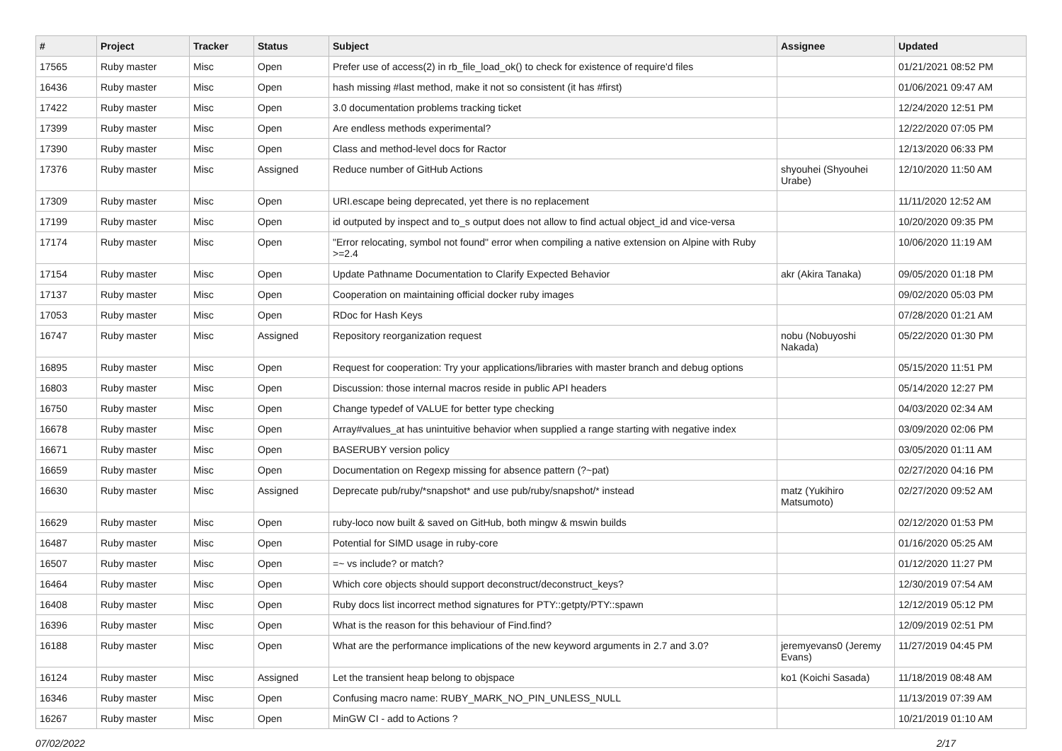| # | Project | Tracker | Status | Subject | Assignee | Updated |
| --- | --- | --- | --- | --- | --- | --- |
| 17565 | Ruby master | Misc | Open | Prefer use of access(2) in rb_file_load_ok() to check for existence of require'd files | | 01/21/2021 08:52 PM |
| 16436 | Ruby master | Misc | Open | hash missing #last method, make it not so consistent (it has #first) | | 01/06/2021 09:47 AM |
| 17422 | Ruby master | Misc | Open | 3.0 documentation problems tracking ticket | | 12/24/2020 12:51 PM |
| 17399 | Ruby master | Misc | Open | Are endless methods experimental? | | 12/22/2020 07:05 PM |
| 17390 | Ruby master | Misc | Open | Class and method-level docs for Ractor | | 12/13/2020 06:33 PM |
| 17376 | Ruby master | Misc | Assigned | Reduce number of GitHub Actions | shyouhei (Shyouhei Urabe) | 12/10/2020 11:50 AM |
| 17309 | Ruby master | Misc | Open | URI.escape being deprecated, yet there is no replacement | | 11/11/2020 12:52 AM |
| 17199 | Ruby master | Misc | Open | id outputed by inspect and to_s output does not allow to find actual object_id and vice-versa | | 10/20/2020 09:35 PM |
| 17174 | Ruby master | Misc | Open | "Error relocating, symbol not found" error when compiling a native extension on Alpine with Ruby >=2.4 | | 10/06/2020 11:19 AM |
| 17154 | Ruby master | Misc | Open | Update Pathname Documentation to Clarify Expected Behavior | akr (Akira Tanaka) | 09/05/2020 01:18 PM |
| 17137 | Ruby master | Misc | Open | Cooperation on maintaining official docker ruby images | | 09/02/2020 05:03 PM |
| 17053 | Ruby master | Misc | Open | RDoc for Hash Keys | | 07/28/2020 01:21 AM |
| 16747 | Ruby master | Misc | Assigned | Repository reorganization request | nobu (Nobuyoshi Nakada) | 05/22/2020 01:30 PM |
| 16895 | Ruby master | Misc | Open | Request for cooperation: Try your applications/libraries with master branch and debug options | | 05/15/2020 11:51 PM |
| 16803 | Ruby master | Misc | Open | Discussion: those internal macros reside in public API headers | | 05/14/2020 12:27 PM |
| 16750 | Ruby master | Misc | Open | Change typedef of VALUE for better type checking | | 04/03/2020 02:34 AM |
| 16678 | Ruby master | Misc | Open | Array#values_at has unintuitive behavior when supplied a range starting with negative index | | 03/09/2020 02:06 PM |
| 16671 | Ruby master | Misc | Open | BASERUBY version policy | | 03/05/2020 01:11 AM |
| 16659 | Ruby master | Misc | Open | Documentation on Regexp missing for absence pattern (?~pat) | | 02/27/2020 04:16 PM |
| 16630 | Ruby master | Misc | Assigned | Deprecate pub/ruby/*snapshot* and use pub/ruby/snapshot/* instead | matz (Yukihiro Matsumoto) | 02/27/2020 09:52 AM |
| 16629 | Ruby master | Misc | Open | ruby-loco now built & saved on GitHub, both mingw & mswin builds | | 02/12/2020 01:53 PM |
| 16487 | Ruby master | Misc | Open | Potential for SIMD usage in ruby-core | | 01/16/2020 05:25 AM |
| 16507 | Ruby master | Misc | Open | =~ vs include? or match? | | 01/12/2020 11:27 PM |
| 16464 | Ruby master | Misc | Open | Which core objects should support deconstruct/deconstruct_keys? | | 12/30/2019 07:54 AM |
| 16408 | Ruby master | Misc | Open | Ruby docs list incorrect method signatures for PTY::getpty/PTY::spawn | | 12/12/2019 05:12 PM |
| 16396 | Ruby master | Misc | Open | What is the reason for this behaviour of Find.find? | | 12/09/2019 02:51 PM |
| 16188 | Ruby master | Misc | Open | What are the performance implications of the new keyword arguments in 2.7 and 3.0? | jeremyevans0 (Jeremy Evans) | 11/27/2019 04:45 PM |
| 16124 | Ruby master | Misc | Assigned | Let the transient heap belong to objspace | ko1 (Koichi Sasada) | 11/18/2019 08:48 AM |
| 16346 | Ruby master | Misc | Open | Confusing macro name: RUBY_MARK_NO_PIN_UNLESS_NULL | | 11/13/2019 07:39 AM |
| 16267 | Ruby master | Misc | Open | MinGW CI - add to Actions ? | | 10/21/2019 01:10 AM |
07/02/2022 2/17